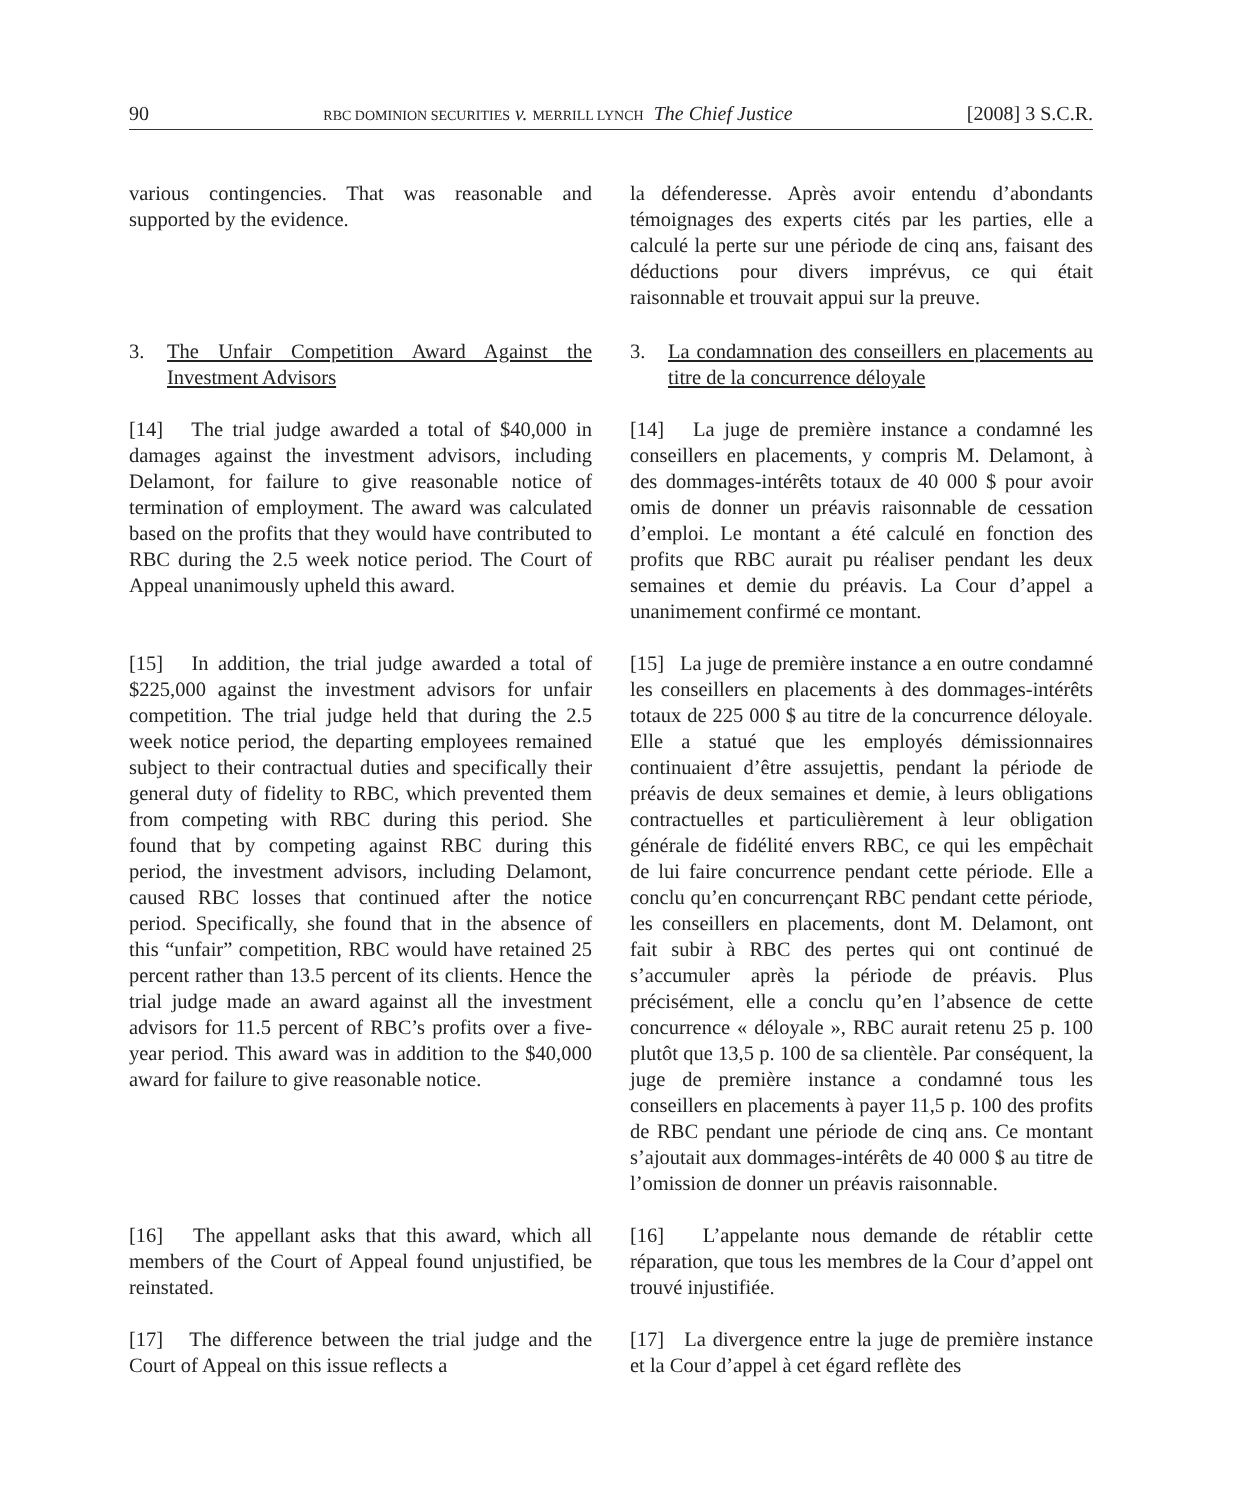90 RBC DOMINION SECURITIES v. MERRILL LYNCH The Chief Justice [2008] 3 S.C.R.
various contingencies. That was reasonable and supported by the evidence.
la défenderesse. Après avoir entendu d’abondants témoignages des experts cités par les parties, elle a calculé la perte sur une période de cinq ans, faisant des déductions pour divers imprévus, ce qui était raisonnable et trouvait appui sur la preuve.
3. The Unfair Competition Award Against the Investment Advisors
3. La condamnation des conseillers en placements au titre de la concurrence déloyale
[14] The trial judge awarded a total of $40,000 in damages against the investment advisors, including Delamont, for failure to give reasonable notice of termination of employment. The award was calculated based on the profits that they would have contributed to RBC during the 2.5 week notice period. The Court of Appeal unanimously upheld this award.
[14] La juge de première instance a condamné les conseillers en placements, y compris M. Delamont, à des dommages-intérêts totaux de 40 000 $ pour avoir omis de donner un préavis raisonnable de cessation d’emploi. Le montant a été calculé en fonction des profits que RBC aurait pu réaliser pendant les deux semaines et demie du préavis. La Cour d’appel a unanimement confirmé ce montant.
[15] In addition, the trial judge awarded a total of $225,000 against the investment advisors for unfair competition. The trial judge held that during the 2.5 week notice period, the departing employees remained subject to their contractual duties and specifically their general duty of fidelity to RBC, which prevented them from competing with RBC during this period. She found that by competing against RBC during this period, the investment advisors, including Delamont, caused RBC losses that continued after the notice period. Specifically, she found that in the absence of this “unfair” competition, RBC would have retained 25 percent rather than 13.5 percent of its clients. Hence the trial judge made an award against all the investment advisors for 11.5 percent of RBC’s profits over a five-year period. This award was in addition to the $40,000 award for failure to give reasonable notice.
[15] La juge de première instance a en outre condamné les conseillers en placements à des dommages-intérêts totaux de 225 000 $ au titre de la concurrence déloyale. Elle a statué que les employés démissionnaires continuaient d’être assujettis, pendant la période de préavis de deux semaines et demie, à leurs obligations contractuelles et particulièrement à leur obligation générale de fidélité envers RBC, ce qui les empêchait de lui faire concurrence pendant cette période. Elle a conclu qu’en concurrençant RBC pendant cette période, les conseillers en placements, dont M. Delamont, ont fait subir à RBC des pertes qui ont continué de s’accumuler après la période de préavis. Plus précisément, elle a conclu qu’en l’absence de cette concurrence « déloyale », RBC aurait retenu 25 p. 100 plutôt que 13,5 p. 100 de sa clientèle. Par conséquent, la juge de première instance a condamné tous les conseillers en placements à payer 11,5 p. 100 des profits de RBC pendant une période de cinq ans. Ce montant s’ajoutait aux dommages-intérêts de 40 000 $ au titre de l’omission de donner un préavis raisonnable.
[16] The appellant asks that this award, which all members of the Court of Appeal found unjustified, be reinstated.
[16] L’appelante nous demande de rétablir cette réparation, que tous les membres de la Cour d’appel ont trouvé injustifiée.
[17] The difference between the trial judge and the Court of Appeal on this issue reflects a
[17] La divergence entre la juge de première instance et la Cour d’appel à cet égard reflète des